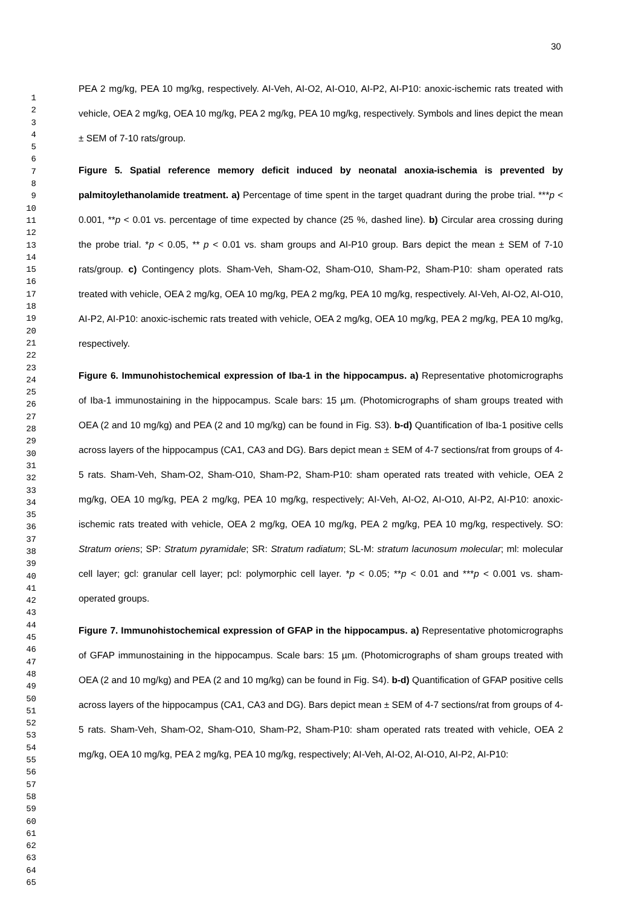30
1
2
3
4
5
6
7
8
9
10
11
12
13
14
15
16
17
18
19
20
21
22
23
24
25
26
27
28
29
30
31
32
33
34
35
36
37
38
39
40
41
42
43
44
45
46
47
48
49
50
51
52
53
54
55
56
57
58
59
60
61
62
63
64
65
PEA 2 mg/kg, PEA 10 mg/kg, respectively. AI-Veh, AI-O2, AI-O10, AI-P2, AI-P10: anoxic-ischemic rats treated with vehicle, OEA 2 mg/kg, OEA 10 mg/kg, PEA 2 mg/kg, PEA 10 mg/kg, respectively. Symbols and lines depict the mean ± SEM of 7-10 rats/group.
Figure 5. Spatial reference memory deficit induced by neonatal anoxia-ischemia is prevented by palmitoylethanolamide treatment. a) Percentage of time spent in the target quadrant during the probe trial. ***p < 0.001, **p < 0.01 vs. percentage of time expected by chance (25 %, dashed line). b) Circular area crossing during the probe trial. *p < 0.05, ** p < 0.01 vs. sham groups and AI-P10 group. Bars depict the mean ± SEM of 7-10 rats/group. c) Contingency plots. Sham-Veh, Sham-O2, Sham-O10, Sham-P2, Sham-P10: sham operated rats treated with vehicle, OEA 2 mg/kg, OEA 10 mg/kg, PEA 2 mg/kg, PEA 10 mg/kg, respectively. AI-Veh, AI-O2, AI-O10, AI-P2, AI-P10: anoxic-ischemic rats treated with vehicle, OEA 2 mg/kg, OEA 10 mg/kg, PEA 2 mg/kg, PEA 10 mg/kg, respectively.
Figure 6. Immunohistochemical expression of Iba-1 in the hippocampus. a) Representative photomicrographs of Iba-1 immunostaining in the hippocampus. Scale bars: 15 µm. (Photomicrographs of sham groups treated with OEA (2 and 10 mg/kg) and PEA (2 and 10 mg/kg) can be found in Fig. S3). b-d) Quantification of Iba-1 positive cells across layers of the hippocampus (CA1, CA3 and DG). Bars depict mean ± SEM of 4-7 sections/rat from groups of 4-5 rats. Sham-Veh, Sham-O2, Sham-O10, Sham-P2, Sham-P10: sham operated rats treated with vehicle, OEA 2 mg/kg, OEA 10 mg/kg, PEA 2 mg/kg, PEA 10 mg/kg, respectively; AI-Veh, AI-O2, AI-O10, AI-P2, AI-P10: anoxic-ischemic rats treated with vehicle, OEA 2 mg/kg, OEA 10 mg/kg, PEA 2 mg/kg, PEA 10 mg/kg, respectively. SO: Stratum oriens; SP: Stratum pyramidale; SR: Stratum radiatum; SL-M: stratum lacunosum molecular; ml: molecular cell layer; gcl: granular cell layer; pcl: polymorphic cell layer. *p < 0.05; **p < 0.01 and ***p < 0.001 vs. sham-operated groups.
Figure 7. Immunohistochemical expression of GFAP in the hippocampus. a) Representative photomicrographs of GFAP immunostaining in the hippocampus. Scale bars: 15 µm. (Photomicrographs of sham groups treated with OEA (2 and 10 mg/kg) and PEA (2 and 10 mg/kg) can be found in Fig. S4). b-d) Quantification of GFAP positive cells across layers of the hippocampus (CA1, CA3 and DG). Bars depict mean ± SEM of 4-7 sections/rat from groups of 4-5 rats. Sham-Veh, Sham-O2, Sham-O10, Sham-P2, Sham-P10: sham operated rats treated with vehicle, OEA 2 mg/kg, OEA 10 mg/kg, PEA 2 mg/kg, PEA 10 mg/kg, respectively; AI-Veh, AI-O2, AI-O10, AI-P2, AI-P10: